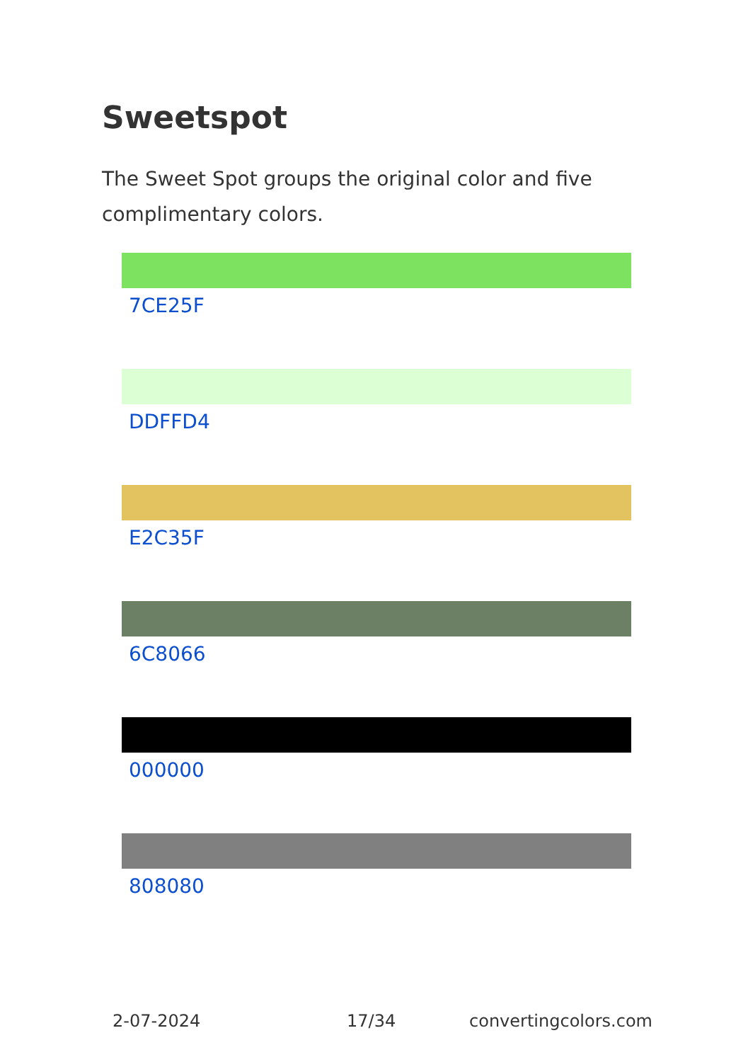Sweetspot
The Sweet Spot groups the original color and five complimentary colors.
7CE25F
DDFFD4
E2C35F
6C8066
000000
808080
2-07-2024 17/34 convertingcolors.com